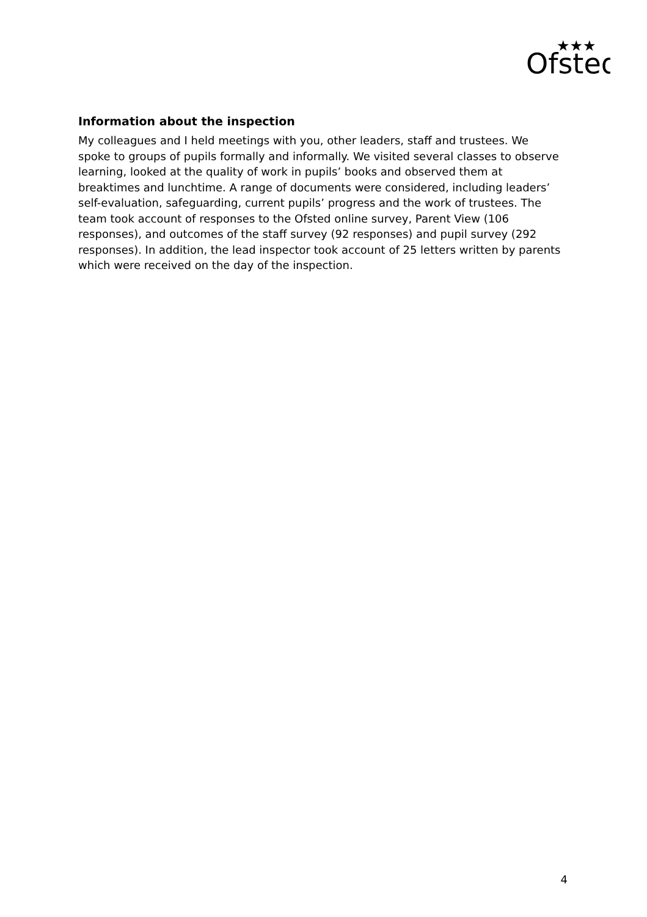Ofsted
★★★
Information about the inspection
My colleagues and I held meetings with you, other leaders, staff and trustees. We spoke to groups of pupils formally and informally. We visited several classes to observe learning, looked at the quality of work in pupils’ books and observed them at breaktimes and lunchtime. A range of documents were considered, including leaders’ self-evaluation, safeguarding, current pupils’ progress and the work of trustees. The team took account of responses to the Ofsted online survey, Parent View (106 responses), and outcomes of the staff survey (92 responses) and pupil survey (292 responses). In addition, the lead inspector took account of 25 letters written by parents which were received on the day of the inspection.
4